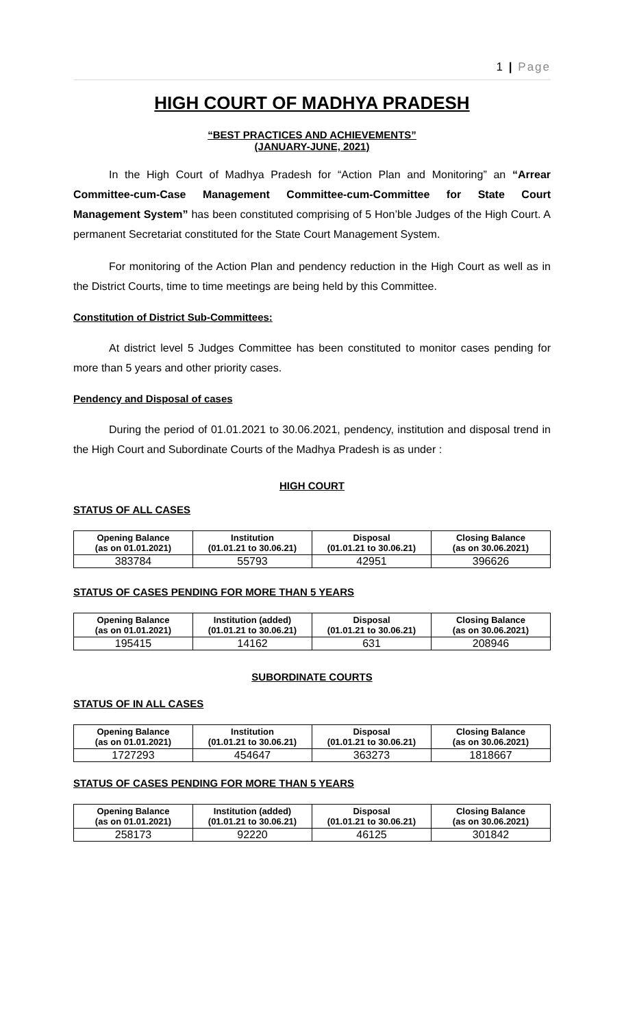1 | Page
HIGH COURT OF MADHYA PRADESH
“BEST PRACTICES AND ACHIEVEMENTS”
(JANUARY-JUNE, 2021)
In the High Court of Madhya Pradesh for “Action Plan and Monitoring” an “Arrear Committee-cum-Case Management Committee-cum-Committee for State Court Management System” has been constituted comprising of 5 Hon’ble Judges of the High Court. A permanent Secretariat constituted for the State Court Management System.
For monitoring of the Action Plan and pendency reduction in the High Court as well as in the District Courts, time to time meetings are being held by this Committee.
Constitution of District Sub-Committees:
At district level 5 Judges Committee has been constituted to monitor cases pending for more than 5 years and other priority cases.
Pendency and Disposal of cases
During the period of 01.01.2021 to 30.06.2021, pendency, institution and disposal trend in the High Court and Subordinate Courts of the Madhya Pradesh is as under :
HIGH COURT
STATUS OF ALL CASES
| Opening Balance (as on 01.01.2021) | Institution (01.01.21 to 30.06.21) | Disposal (01.01.21 to 30.06.21) | Closing Balance (as on 30.06.2021) |
| --- | --- | --- | --- |
| 383784 | 55793 | 42951 | 396626 |
STATUS OF CASES PENDING FOR MORE THAN 5 YEARS
| Opening Balance (as on 01.01.2021) | Institution (added) (01.01.21 to 30.06.21) | Disposal (01.01.21 to 30.06.21) | Closing Balance (as on 30.06.2021) |
| --- | --- | --- | --- |
| 195415 | 14162 | 631 | 208946 |
SUBORDINATE COURTS
STATUS OF IN ALL CASES
| Opening Balance (as on 01.01.2021) | Institution (01.01.21 to 30.06.21) | Disposal (01.01.21 to 30.06.21) | Closing Balance (as on 30.06.2021) |
| --- | --- | --- | --- |
| 1727293 | 454647 | 363273 | 1818667 |
STATUS OF CASES PENDING FOR MORE THAN 5 YEARS
| Opening Balance (as on 01.01.2021) | Institution (added) (01.01.21 to 30.06.21) | Disposal (01.01.21 to 30.06.21) | Closing Balance (as on 30.06.2021) |
| --- | --- | --- | --- |
| 258173 | 92220 | 46125 | 301842 |